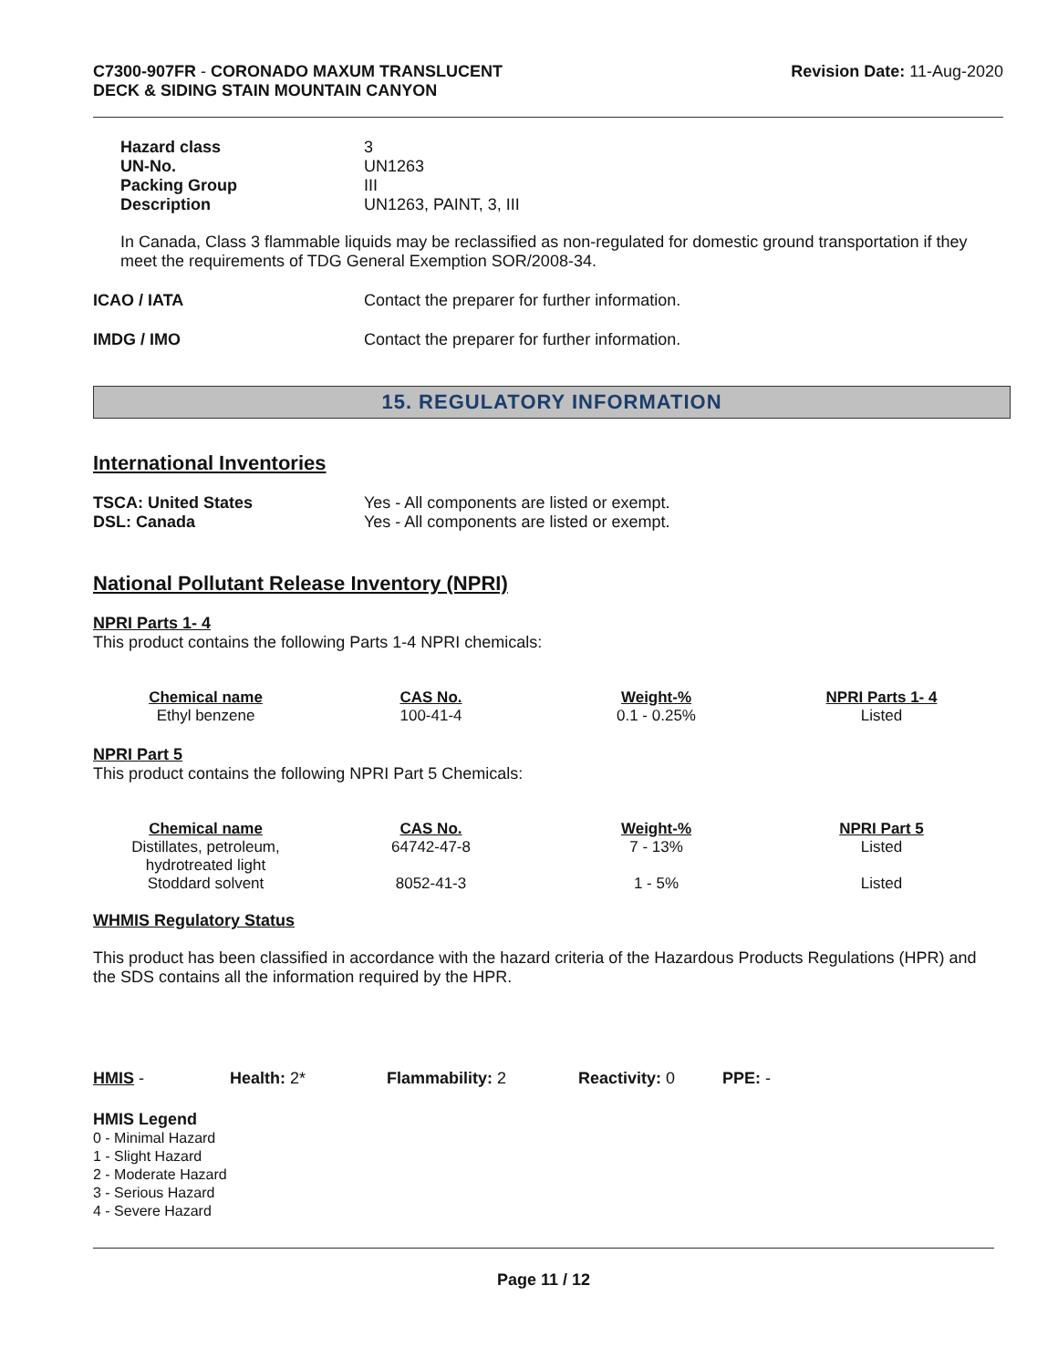C7300-907FR - CORONADO MAXUM TRANSLUCENT
DECK & SIDING STAIN MOUNTAIN CANYON
Revision Date: 11-Aug-2020
| Hazard class | 3 |
| UN-No. | UN1263 |
| Packing Group | III |
| Description | UN1263, PAINT, 3, III |
In Canada, Class 3 flammable liquids may be reclassified as non-regulated for domestic ground transportation if they meet the requirements of TDG General Exemption SOR/2008-34.
| ICAO / IATA | Contact the preparer for further information. |
| IMDG / IMO | Contact the preparer for further information. |
15. REGULATORY INFORMATION
International Inventories
| TSCA: United States | Yes - All components are listed or exempt. |
| DSL: Canada | Yes - All components are listed or exempt. |
National Pollutant Release Inventory (NPRI)
NPRI Parts 1- 4
This product contains the following Parts 1-4 NPRI chemicals:
| Chemical name | CAS No. | Weight-% | NPRI Parts 1- 4 |
| --- | --- | --- | --- |
| Ethyl benzene | 100-41-4 | 0.1 - 0.25% | Listed |
NPRI Part 5
This product contains the following NPRI Part 5 Chemicals:
| Chemical name | CAS No. | Weight-% | NPRI Part 5 |
| --- | --- | --- | --- |
| Distillates, petroleum, hydrotreated light | 64742-47-8 | 7 - 13% | Listed |
| Stoddard solvent | 8052-41-3 | 1 - 5% | Listed |
WHMIS Regulatory Status
This product has been classified in accordance with the hazard criteria of the Hazardous Products Regulations (HPR) and the SDS contains all the information required by the HPR.
HMIS - Health: 2* Flammability: 2 Reactivity: 0 PPE: -
HMIS Legend
0 - Minimal Hazard
1 - Slight Hazard
2 - Moderate Hazard
3 - Serious Hazard
4 - Severe Hazard
Page 11 / 12